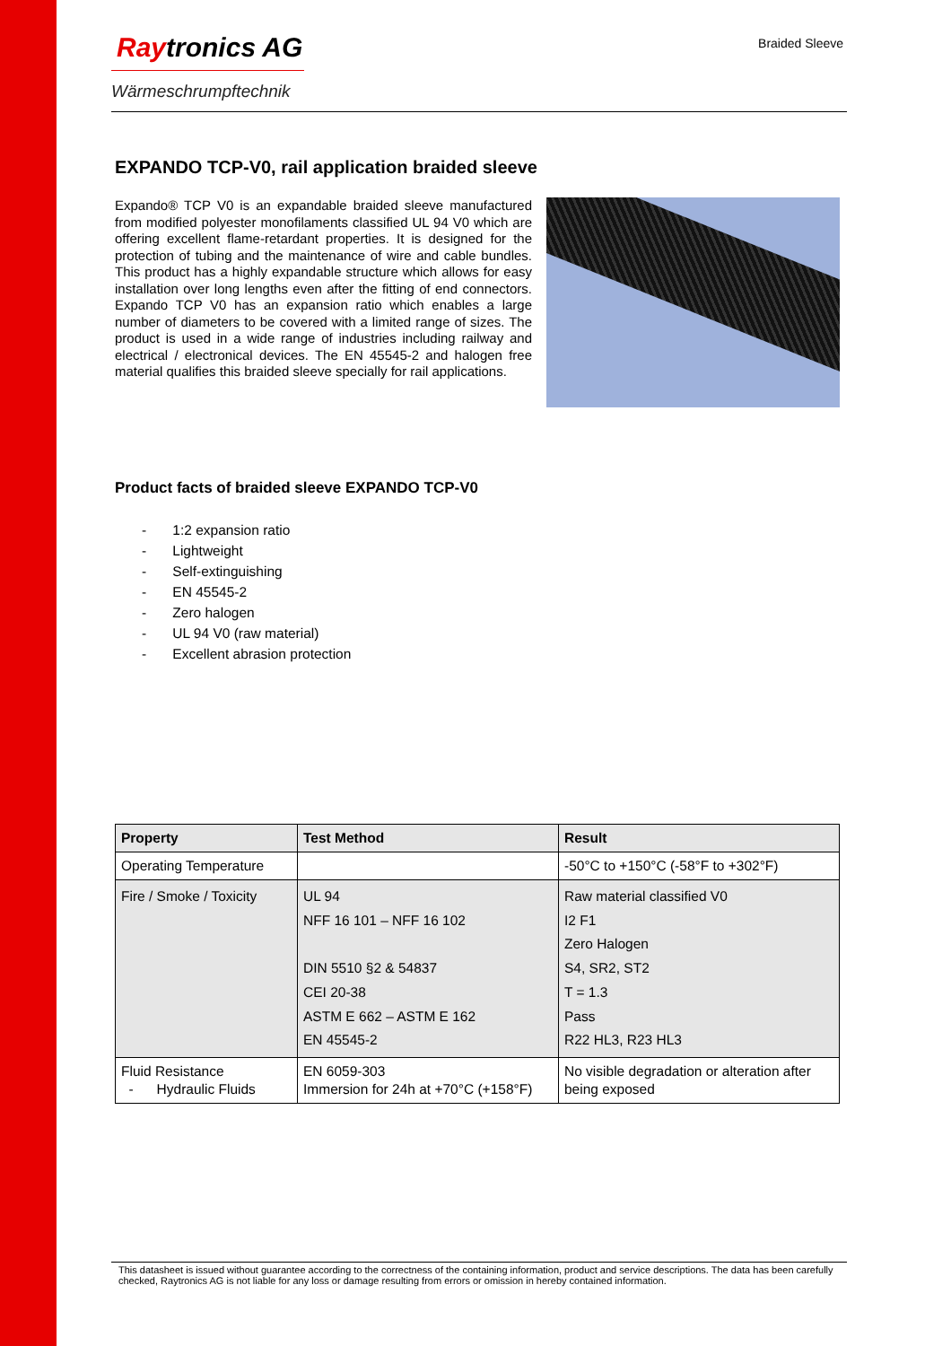Raytronics AG
Wärmeschrumpftechnik
Braided Sleeve
EXPANDO TCP-V0, rail application braided sleeve
Expando® TCP V0 is an expandable braided sleeve manufactured from modified polyester monofilaments classified UL 94 V0 which are offering excellent flame-retardant properties. It is designed for the protection of tubing and the maintenance of wire and cable bundles. This product has a highly expandable structure which allows for easy installation over long lengths even after the fitting of end connectors. Expando TCP V0 has an expansion ratio which enables a large number of diameters to be covered with a limited range of sizes. The product is used in a wide range of industries including railway and electrical / electronical devices. The EN 45545-2 and halogen free material qualifies this braided sleeve specially for rail applications.
Product facts of braided sleeve EXPANDO TCP-V0
- 1:2 expansion ratio
- Lightweight
- Self-extinguishing
- EN 45545-2
- Zero halogen
- UL 94 V0 (raw material)
- Excellent abrasion protection
| Property | Test Method | Result |
| --- | --- | --- |
| Operating Temperature | | -50°C to +150°C (-58°F to +302°F) |
| Fire / Smoke / Toxicity | UL 94 NFF 16 101 – NFF 16 102 DIN 5510 §2 & 54837 CEI 20-38 ASTM E 662 – ASTM E 162 EN 45545-2 | Raw material classified V0 I2 F1 Zero Halogen S4, SR2, ST2 T = 1.3 Pass R22 HL3, R23 HL3 |
| Fluid Resistance - Hydraulic Fluids | EN 6059-303 Immersion for 24h at +70°C (+158°F) | No visible degradation or alteration after being exposed |
This datasheet is issued without guarantee according to the correctness of the containing information, product and service descriptions. The data has been carefully checked, Raytronics AG is not liable for any loss or damage resulting from errors or omission in hereby contained information.